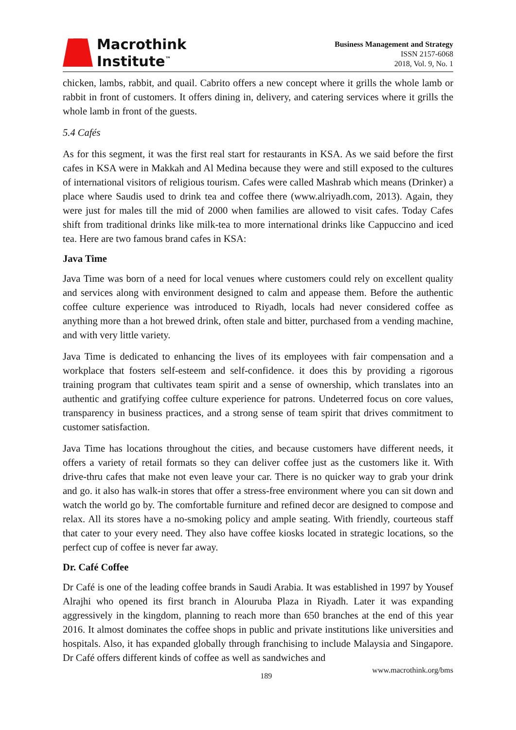Macrothink
Institute<sup>™</sup>
Business Management and Strategy
ISSN 2157-6068
2018, Vol. 9, No. 1
chicken, lambs, rabbit, and quail. Cabrito offers a new concept where it grills the whole lamb or rabbit in front of customers. It offers dining in, delivery, and catering services where it grills the whole lamb in front of the guests.
5.4 Cafés
As for this segment, it was the first real start for restaurants in KSA. As we said before the first cafes in KSA were in Makkah and Al Medina because they were and still exposed to the cultures of international visitors of religious tourism. Cafes were called Mashrab which means (Drinker) a place where Saudis used to drink tea and coffee there (www.alriyadh.com, 2013). Again, they were just for males till the mid of 2000 when families are allowed to visit cafes. Today Cafes shift from traditional drinks like milk-tea to more international drinks like Cappuccino and iced tea. Here are two famous brand cafes in KSA:
Java Time
Java Time was born of a need for local venues where customers could rely on excellent quality and services along with environment designed to calm and appease them. Before the authentic coffee culture experience was introduced to Riyadh, locals had never considered coffee as anything more than a hot brewed drink, often stale and bitter, purchased from a vending machine, and with very little variety.
Java Time is dedicated to enhancing the lives of its employees with fair compensation and a workplace that fosters self-esteem and self-confidence. it does this by providing a rigorous training program that cultivates team spirit and a sense of ownership, which translates into an authentic and gratifying coffee culture experience for patrons. Undeterred focus on core values, transparency in business practices, and a strong sense of team spirit that drives commitment to customer satisfaction.
Java Time has locations throughout the cities, and because customers have different needs, it offers a variety of retail formats so they can deliver coffee just as the customers like it. With drive-thru cafes that make not even leave your car. There is no quicker way to grab your drink and go. it also has walk-in stores that offer a stress-free environment where you can sit down and watch the world go by. The comfortable furniture and refined decor are designed to compose and relax. All its stores have a no-smoking policy and ample seating. With friendly, courteous staff that cater to your every need. They also have coffee kiosks located in strategic locations, so the perfect cup of coffee is never far away.
Dr. Café Coffee
Dr Café is one of the leading coffee brands in Saudi Arabia. It was established in 1997 by Yousef Alrajhi who opened its first branch in Alouruba Plaza in Riyadh. Later it was expanding aggressively in the kingdom, planning to reach more than 650 branches at the end of this year 2016. It almost dominates the coffee shops in public and private institutions like universities and hospitals. Also, it has expanded globally through franchising to include Malaysia and Singapore. Dr Café offers different kinds of coffee as well as sandwiches and
189 www.macrothink.org/bms